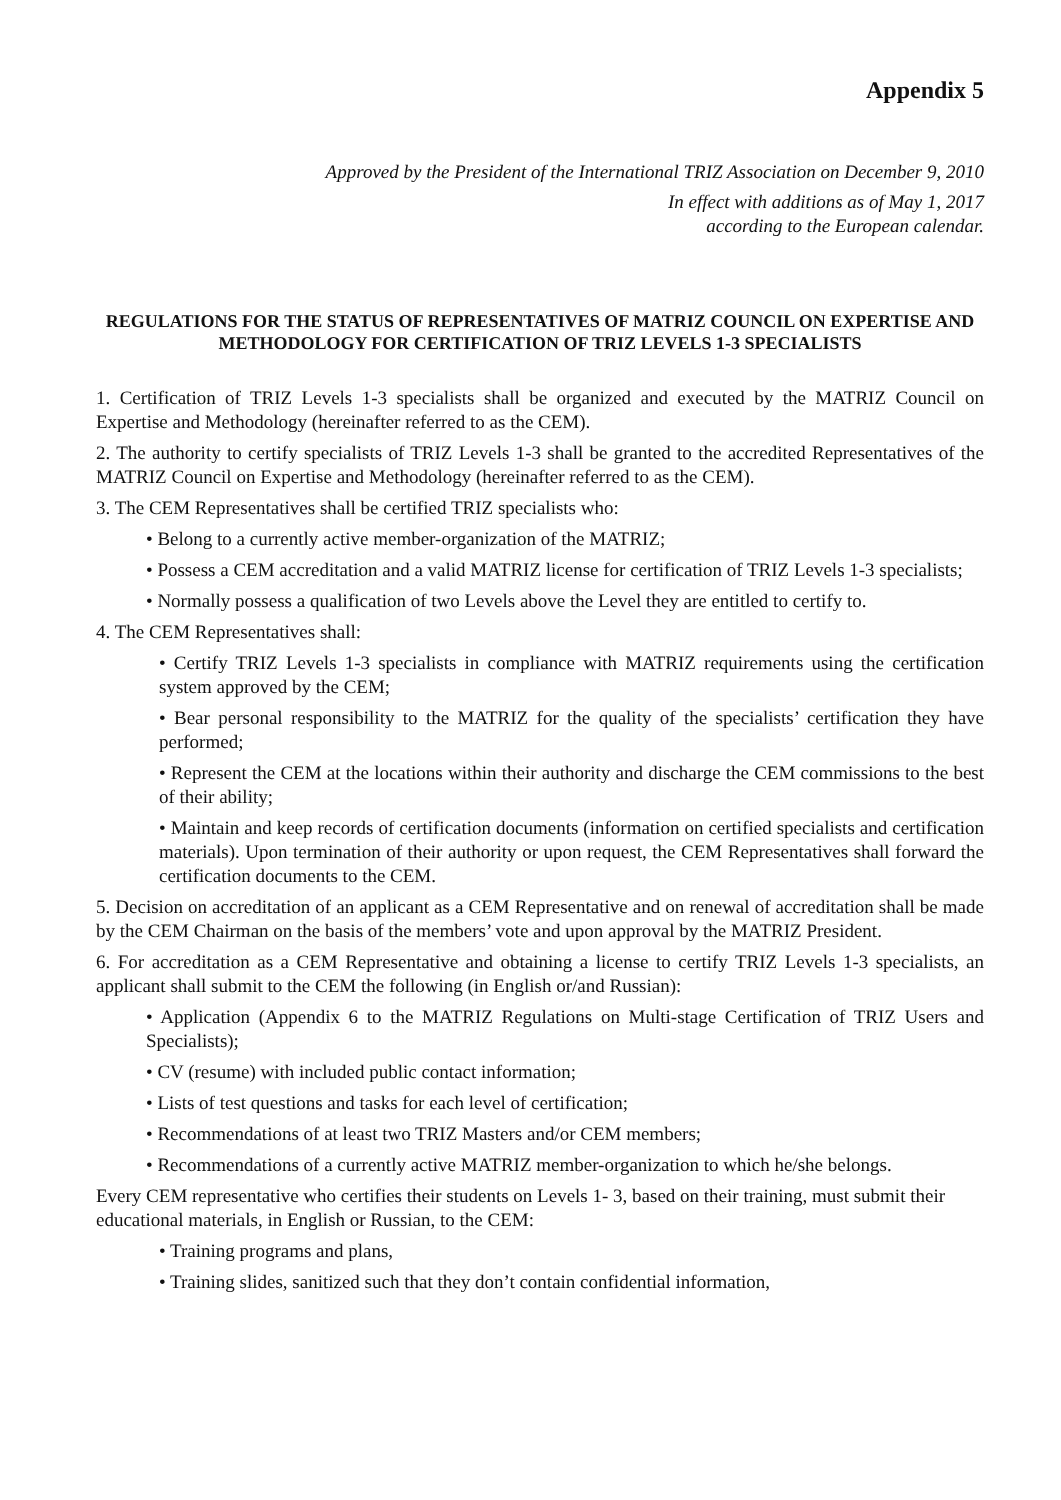Appendix 5
Approved by the President of the International TRIZ Association on December 9, 2010
In effect with additions as of May 1, 2017
according to the European calendar.
REGULATIONS FOR THE STATUS OF REPRESENTATIVES OF MATRIZ COUNCIL ON EXPERTISE AND METHODOLOGY FOR CERTIFICATION OF TRIZ LEVELS 1-3 SPECIALISTS
1. Certification of TRIZ Levels 1-3 specialists shall be organized and executed by the MATRIZ Council on Expertise and Methodology (hereinafter referred to as the CEM).
2. The authority to certify specialists of TRIZ Levels 1-3 shall be granted to the accredited Representatives of the MATRIZ Council on Expertise and Methodology (hereinafter referred to as the CEM).
3. The CEM Representatives shall be certified TRIZ specialists who:
• Belong to a currently active member-organization of the MATRIZ;
• Possess a CEM accreditation and a valid MATRIZ license for certification of TRIZ Levels 1-3 specialists;
• Normally possess a qualification of two Levels above the Level they are entitled to certify to.
4. The CEM Representatives shall:
• Certify TRIZ Levels 1-3 specialists in compliance with MATRIZ requirements using the certification system approved by the CEM;
• Bear personal responsibility to the MATRIZ for the quality of the specialists’ certification they have performed;
• Represent the CEM at the locations within their authority and discharge the CEM commissions to the best of their ability;
• Maintain and keep records of certification documents (information on certified specialists and certification materials). Upon termination of their authority or upon request, the CEM Representatives shall forward the certification documents to the CEM.
5. Decision on accreditation of an applicant as a CEM Representative and on renewal of accreditation shall be made by the CEM Chairman on the basis of the members’ vote and upon approval by the MATRIZ President.
6. For accreditation as a CEM Representative and obtaining a license to certify TRIZ Levels 1-3 specialists, an applicant shall submit to the CEM the following (in English or/and Russian):
• Application (Appendix 6 to the MATRIZ Regulations on Multi-stage Certification of TRIZ Users and Specialists);
• CV (resume) with included public contact information;
• Lists of test questions and tasks for each level of certification;
• Recommendations of at least two TRIZ Masters and/or CEM members;
• Recommendations of a currently active MATRIZ member-organization to which he/she belongs.
Every CEM representative who certifies their students on Levels 1- 3, based on their training, must submit their educational materials, in English or Russian, to the CEM:
• Training programs and plans,
• Training slides, sanitized such that they don’t contain confidential information,